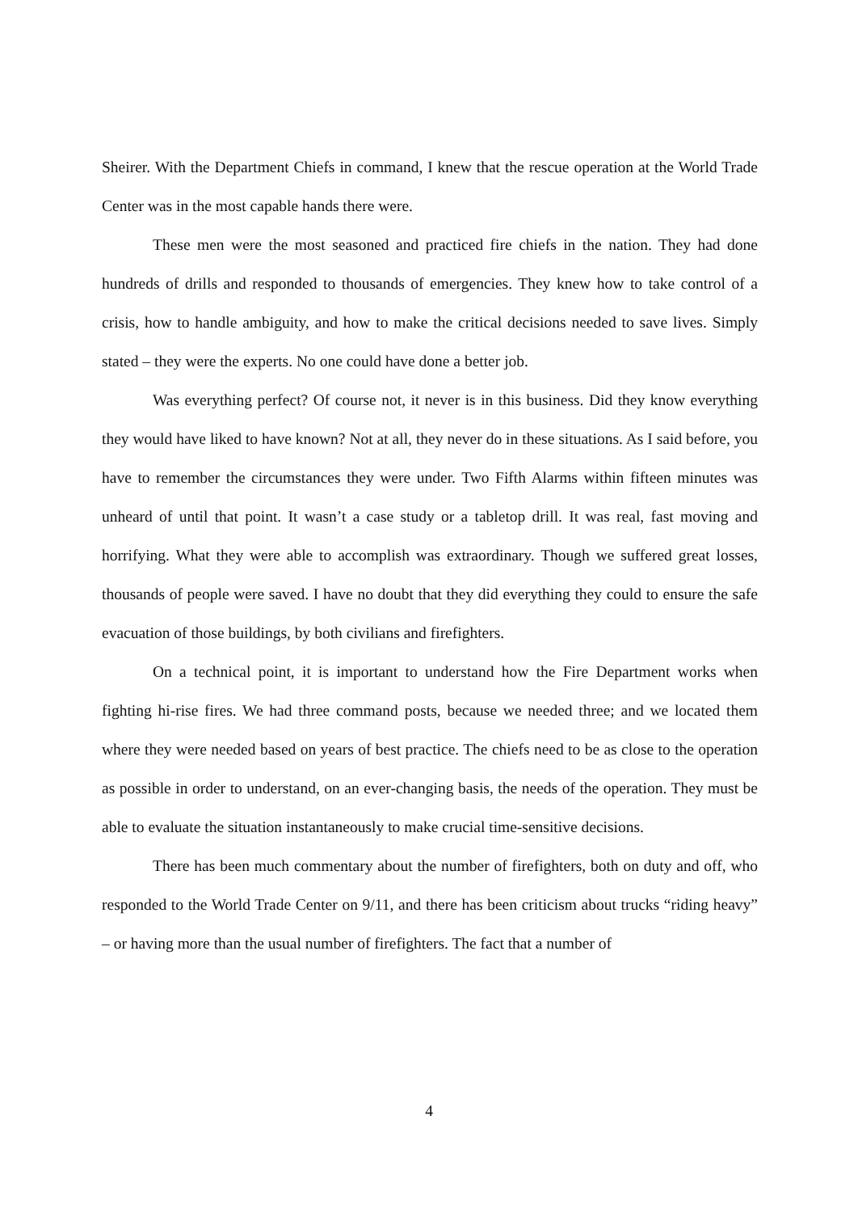Sheirer. With the Department Chiefs in command, I knew that the rescue operation at the World Trade Center was in the most capable hands there were.
These men were the most seasoned and practiced fire chiefs in the nation. They had done hundreds of drills and responded to thousands of emergencies. They knew how to take control of a crisis, how to handle ambiguity, and how to make the critical decisions needed to save lives. Simply stated – they were the experts. No one could have done a better job.
Was everything perfect? Of course not, it never is in this business. Did they know everything they would have liked to have known? Not at all, they never do in these situations. As I said before, you have to remember the circumstances they were under. Two Fifth Alarms within fifteen minutes was unheard of until that point. It wasn’t a case study or a tabletop drill. It was real, fast moving and horrifying. What they were able to accomplish was extraordinary. Though we suffered great losses, thousands of people were saved. I have no doubt that they did everything they could to ensure the safe evacuation of those buildings, by both civilians and firefighters.
On a technical point, it is important to understand how the Fire Department works when fighting hi-rise fires. We had three command posts, because we needed three; and we located them where they were needed based on years of best practice. The chiefs need to be as close to the operation as possible in order to understand, on an ever-changing basis, the needs of the operation. They must be able to evaluate the situation instantaneously to make crucial time-sensitive decisions.
There has been much commentary about the number of firefighters, both on duty and off, who responded to the World Trade Center on 9/11, and there has been criticism about trucks “riding heavy” – or having more than the usual number of firefighters. The fact that a number of
4